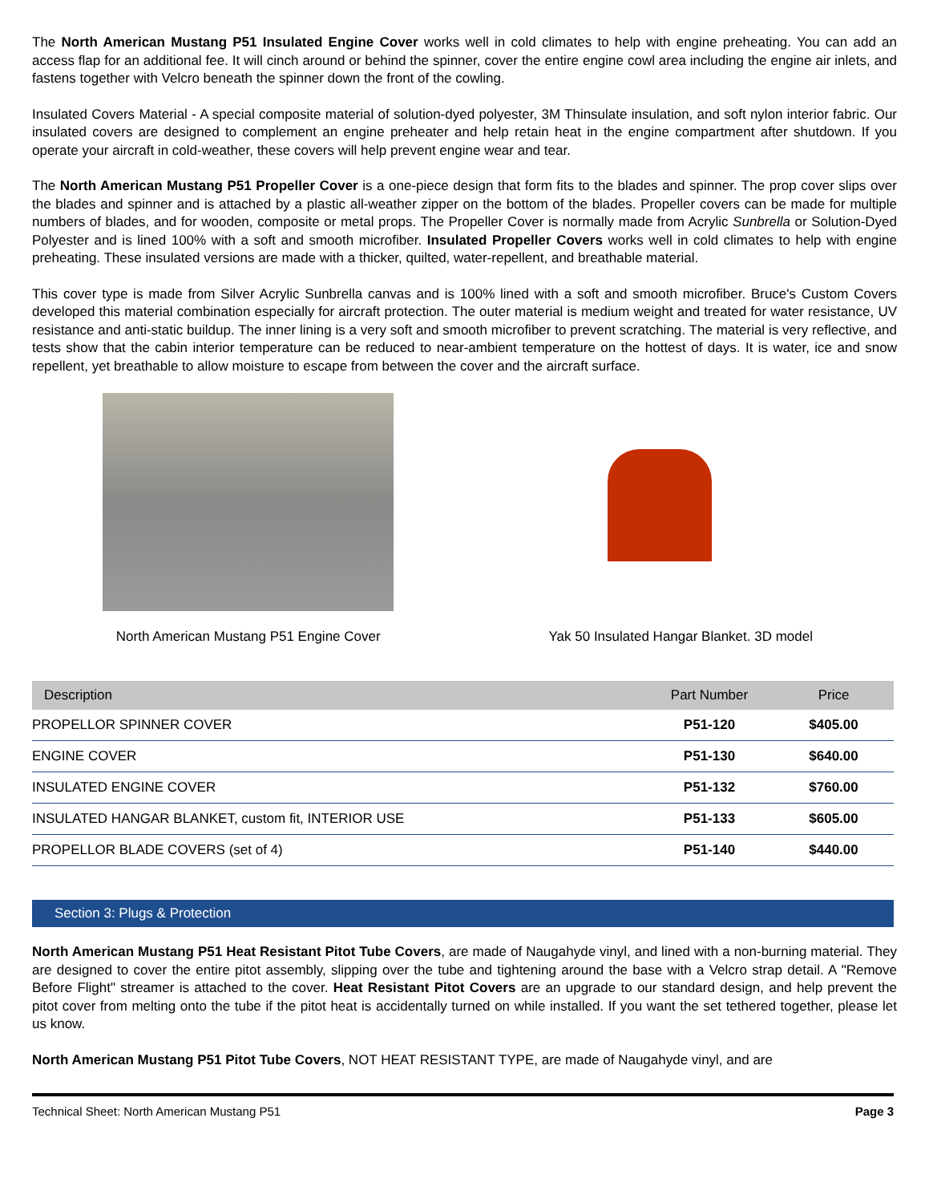The North American Mustang P51 Insulated Engine Cover works well in cold climates to help with engine preheating. You can add an access flap for an additional fee. It will cinch around or behind the spinner, cover the entire engine cowl area including the engine air inlets, and fastens together with Velcro beneath the spinner down the front of the cowling.
Insulated Covers Material - A special composite material of solution-dyed polyester, 3M Thinsulate insulation, and soft nylon interior fabric. Our insulated covers are designed to complement an engine preheater and help retain heat in the engine compartment after shutdown. If you operate your aircraft in cold-weather, these covers will help prevent engine wear and tear.
The North American Mustang P51 Propeller Cover is a one-piece design that form fits to the blades and spinner. The prop cover slips over the blades and spinner and is attached by a plastic all-weather zipper on the bottom of the blades. Propeller covers can be made for multiple numbers of blades, and for wooden, composite or metal props. The Propeller Cover is normally made from Acrylic Sunbrella or Solution-Dyed Polyester and is lined 100% with a soft and smooth microfiber. Insulated Propeller Covers works well in cold climates to help with engine preheating. These insulated versions are made with a thicker, quilted, water-repellent, and breathable material.
This cover type is made from Silver Acrylic Sunbrella canvas and is 100% lined with a soft and smooth microfiber. Bruce's Custom Covers developed this material combination especially for aircraft protection. The outer material is medium weight and treated for water resistance, UV resistance and anti-static buildup. The inner lining is a very soft and smooth microfiber to prevent scratching. The material is very reflective, and tests show that the cabin interior temperature can be reduced to near-ambient temperature on the hottest of days. It is water, ice and snow repellent, yet breathable to allow moisture to escape from between the cover and the aircraft surface.
North American Mustang P51 Engine Cover
Yak 50 Insulated Hangar Blanket. 3D model
| Description | Part Number | Price |
| --- | --- | --- |
| PROPELLOR SPINNER COVER | P51-120 | $405.00 |
| ENGINE COVER | P51-130 | $640.00 |
| INSULATED ENGINE COVER | P51-132 | $760.00 |
| INSULATED HANGAR BLANKET, custom fit, INTERIOR USE | P51-133 | $605.00 |
| PROPELLOR BLADE COVERS (set of 4) | P51-140 | $440.00 |
Section 3: Plugs & Protection
North American Mustang P51 Heat Resistant Pitot Tube Covers, are made of Naugahyde vinyl, and lined with a non-burning material. They are designed to cover the entire pitot assembly, slipping over the tube and tightening around the base with a Velcro strap detail. A "Remove Before Flight" streamer is attached to the cover. Heat Resistant Pitot Covers are an upgrade to our standard design, and help prevent the pitot cover from melting onto the tube if the pitot heat is accidentally turned on while installed. If you want the set tethered together, please let us know.
North American Mustang P51 Pitot Tube Covers, NOT HEAT RESISTANT TYPE, are made of Naugahyde vinyl, and are
Technical Sheet: North American Mustang P51 Page 3